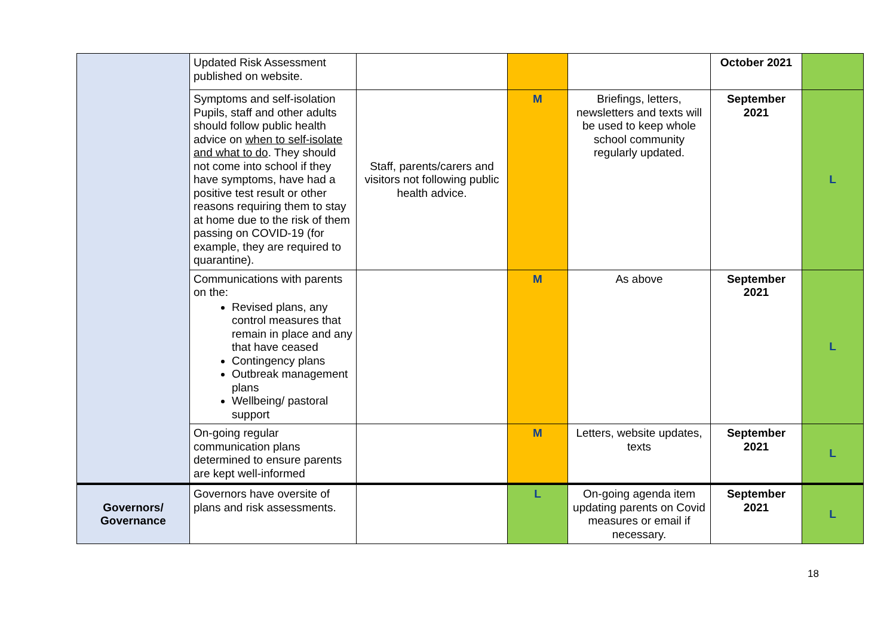| | Updated Risk Assessment published on website. | | | | October 2021 | |
| | Symptoms and self-isolation Pupils, staff and other adults should follow public health advice on when to self-isolate and what to do . They should not come into school if they have symptoms, have had a positive test result or other reasons requiring them to stay at home due to the risk of them passing on COVID-19 (for example, they are required to quarantine). | Staff, parents/carers and visitors not following public health advice. | M | Briefings, letters, newsletters and texts will be used to keep whole school community regularly updated. | September 2021 | L |
| | Communications with parents on the: Revised plans, any control measures that remain in place and any that have ceased Contingency plans Outbreak management plans Wellbeing/ pastoral support | | M | As above | September 2021 | L |
| | On-going regular communication plans determined to ensure parents are kept well-informed | | M | Letters, website updates, texts | September 2021 | L |
| Governors/ Governance | Governors have oversite of plans and risk assessments. | | L | On-going agenda item updating parents on Covid measures or email if necessary. | September 2021 | L |
18